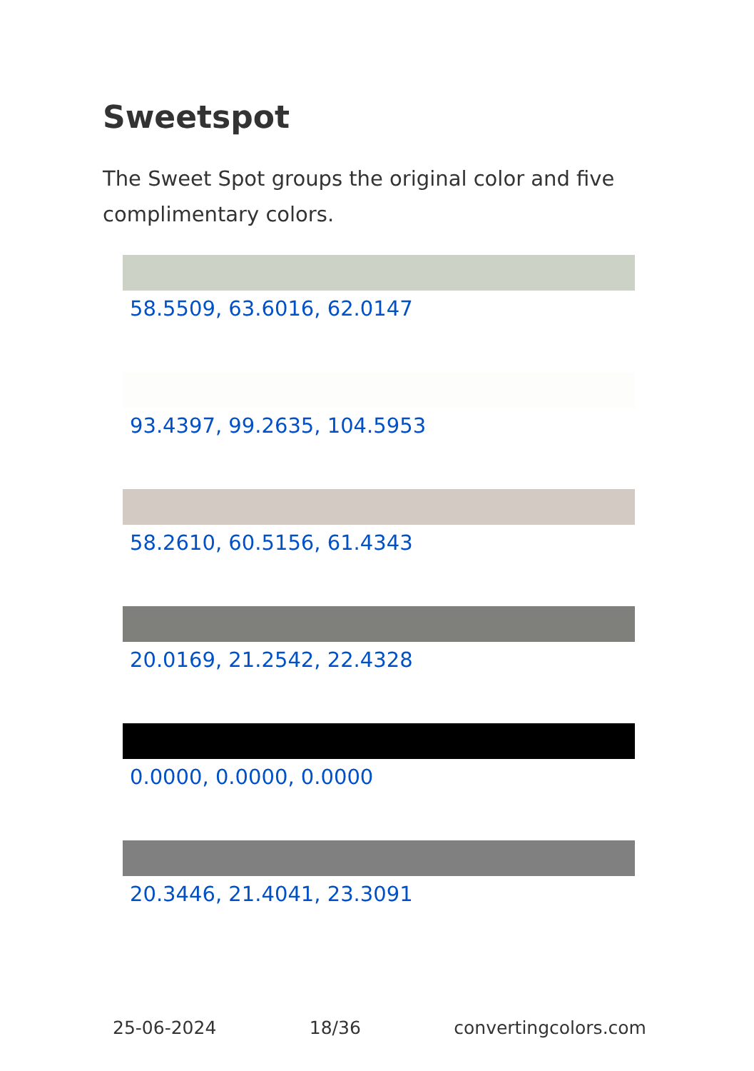Sweetspot
The Sweet Spot groups the original color and five complimentary colors.
58.5509, 63.6016, 62.0147
93.4397, 99.2635, 104.5953
58.2610, 60.5156, 61.4343
20.0169, 21.2542, 22.4328
0.0000, 0.0000, 0.0000
20.3446, 21.4041, 23.3091
25-06-2024 18/36 convertingcolors.com